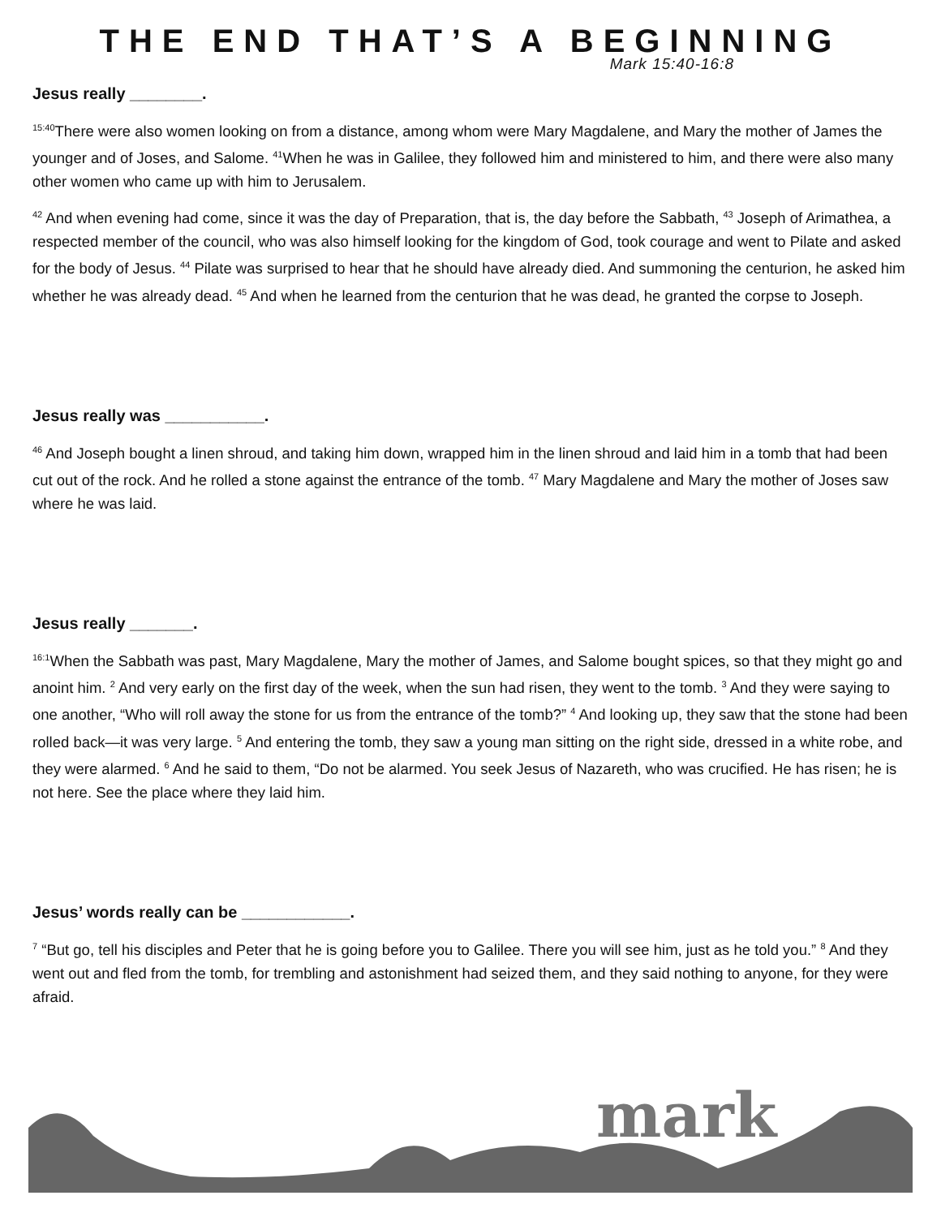THE END THAT’S A BEGINNING
Mark 15:40-16:8
Jesus really ________.
<sup>15:40</sup>There were also women looking on from a distance, among whom were Mary Magdalene, and Mary the mother of James the younger and of Joses, and Salome. <sup>41</sup>When he was in Galilee, they followed him and ministered to him, and there were also many other women who came up with him to Jerusalem.
<sup>42</sup> And when evening had come, since it was the day of Preparation, that is, the day before the Sabbath, <sup>43</sup> Joseph of Arimathea, a respected member of the council, who was also himself looking for the kingdom of God, took courage and went to Pilate and asked for the body of Jesus. <sup>44</sup> Pilate was surprised to hear that he should have already died. And summoning the centurion, he asked him whether he was already dead. <sup>45</sup> And when he learned from the centurion that he was dead, he granted the corpse to Joseph.
Jesus really was ___________.
<sup>46</sup> And Joseph bought a linen shroud, and taking him down, wrapped him in the linen shroud and laid him in a tomb that had been cut out of the rock. And he rolled a stone against the entrance of the tomb. <sup>47</sup> Mary Magdalene and Mary the mother of Joses saw where he was laid.
Jesus really _______.
<sup>16:1</sup>When the Sabbath was past, Mary Magdalene, Mary the mother of James, and Salome bought spices, so that they might go and anoint him. <sup>2</sup> And very early on the first day of the week, when the sun had risen, they went to the tomb. <sup>3</sup> And they were saying to one another, “Who will roll away the stone for us from the entrance of the tomb?” <sup>4</sup> And looking up, they saw that the stone had been rolled back—it was very large. <sup>5</sup> And entering the tomb, they saw a young man sitting on the right side, dressed in a white robe, and they were alarmed. <sup>6</sup> And he said to them, “Do not be alarmed. You seek Jesus of Nazareth, who was crucified. He has risen; he is not here. See the place where they laid him.
Jesus’ words really can be ____________.
<sup>7</sup> “But go, tell his disciples and Peter that he is going before you to Galilee. There you will see him, just as he told you.” <sup>8</sup> And they went out and fled from the tomb, for trembling and astonishment had seized them, and they said nothing to anyone, for they were afraid.
mark